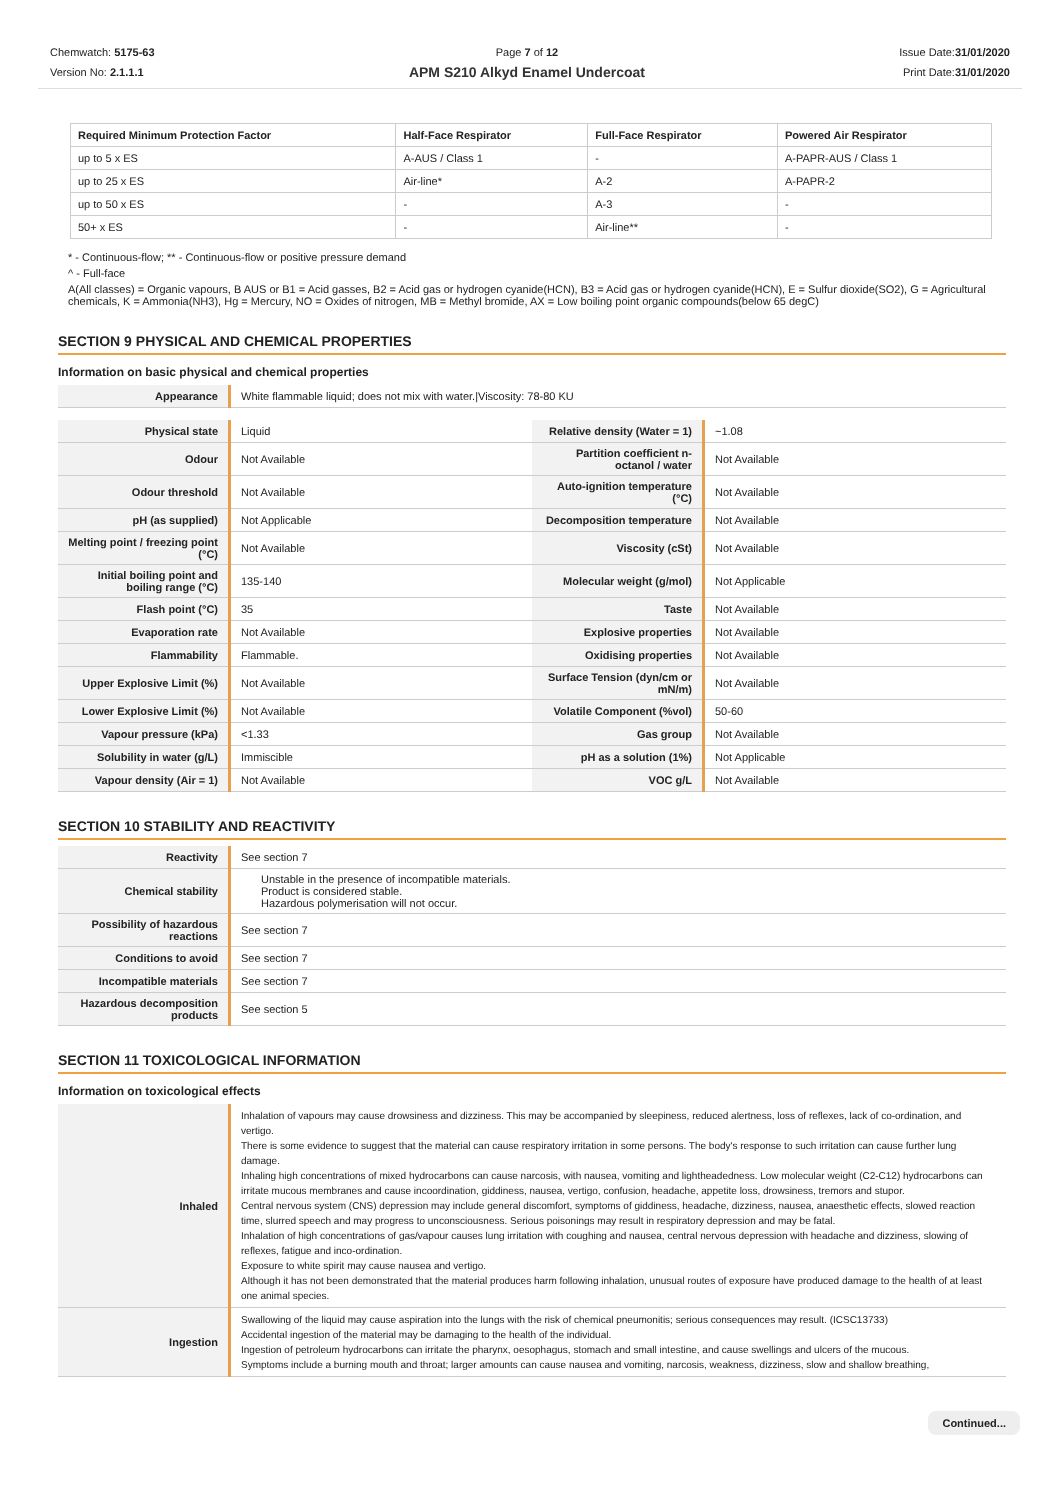Chemwatch: 5175-63
Version No: 2.1.1.1
Page 7 of 12
APM S210 Alkyd Enamel Undercoat
Issue Date:31/01/2020
Print Date:31/01/2020
| Required Minimum Protection Factor | Half-Face Respirator | Full-Face Respirator | Powered Air Respirator |
| --- | --- | --- | --- |
| up to 5 x ES | A-AUS / Class 1 | - | A-PAPR-AUS / Class 1 |
| up to 25 x ES | Air-line* | A-2 | A-PAPR-2 |
| up to 50 x ES | - | A-3 | - |
| 50+ x ES | - | Air-line** | - |
* - Continuous-flow; ** - Continuous-flow or positive pressure demand
^ - Full-face
A(All classes) = Organic vapours, B AUS or B1 = Acid gasses, B2 = Acid gas or hydrogen cyanide(HCN), B3 = Acid gas or hydrogen cyanide(HCN), E = Sulfur dioxide(SO2), G = Agricultural chemicals, K = Ammonia(NH3), Hg = Mercury, NO = Oxides of nitrogen, MB = Methyl bromide, AX = Low boiling point organic compounds(below 65 degC)
SECTION 9 PHYSICAL AND CHEMICAL PROPERTIES
Information on basic physical and chemical properties
| Appearance | White flammable liquid; does not mix with water./Viscosity: 78-80 KU |
| Physical state | Liquid | Relative density (Water = 1) | ~1.08 |
| Odour | Not Available | Partition coefficient n-octanol / water | Not Available |
| Odour threshold | Not Available | Auto-ignition temperature (°C) | Not Available |
| pH (as supplied) | Not Applicable | Decomposition temperature | Not Available |
| Melting point / freezing point (°C) | Not Available | Viscosity (cSt) | Not Available |
| Initial boiling point and boiling range (°C) | 135-140 | Molecular weight (g/mol) | Not Applicable |
| Flash point (°C) | 35 | Taste | Not Available |
| Evaporation rate | Not Available | Explosive properties | Not Available |
| Flammability | Flammable. | Oxidising properties | Not Available |
| Upper Explosive Limit (%) | Not Available | Surface Tension (dyn/cm or mN/m) | Not Available |
| Lower Explosive Limit (%) | Not Available | Volatile Component (%vol) | 50-60 |
| Vapour pressure (kPa) | <1.33 | Gas group | Not Available |
| Solubility in water (g/L) | Immiscible | pH as a solution (1%) | Not Applicable |
| Vapour density (Air = 1) | Not Available | VOC g/L | Not Available |
SECTION 10 STABILITY AND REACTIVITY
| Reactivity | See section 7 |
| Chemical stability | Unstable in the presence of incompatible materials. Product is considered stable. Hazardous polymerisation will not occur. |
| Possibility of hazardous reactions | See section 7 |
| Conditions to avoid | See section 7 |
| Incompatible materials | See section 7 |
| Hazardous decomposition products | See section 5 |
SECTION 11 TOXICOLOGICAL INFORMATION
Information on toxicological effects
| Inhaled | Inhalation of vapours may cause drowsiness and dizziness. This may be accompanied by sleepiness, reduced alertness, loss of reflexes, lack of co-ordination, and vertigo. There is some evidence to suggest that the material can cause respiratory irritation in some persons. The body's response to such irritation can cause further lung damage. Inhaling high concentrations of mixed hydrocarbons can cause narcosis, with nausea, vomiting and lightheadedness. Low molecular weight (C2-C12) hydrocarbons can irritate mucous membranes and cause incoordination, giddiness, nausea, vertigo, confusion, headache, appetite loss, drowsiness, tremors and stupor. Central nervous system (CNS) depression may include general discomfort, symptoms of giddiness, headache, dizziness, nausea, anaesthetic effects, slowed reaction time, slurred speech and may progress to unconsciousness. Serious poisonings may result in respiratory depression and may be fatal. Inhalation of high concentrations of gas/vapour causes lung irritation with coughing and nausea, central nervous depression with headache and dizziness, slowing of reflexes, fatigue and inco-ordination. Exposure to white spirit may cause nausea and vertigo. Although it has not been demonstrated that the material produces harm following inhalation, unusual routes of exposure have produced damage to the health of at least one animal species. |
| Ingestion | Swallowing of the liquid may cause aspiration into the lungs with the risk of chemical pneumonitis; serious consequences may result. (ICSC13733) Accidental ingestion of the material may be damaging to the health of the individual. Ingestion of petroleum hydrocarbons can irritate the pharynx, oesophagus, stomach and small intestine, and cause swellings and ulcers of the mucous. Symptoms include a burning mouth and throat; larger amounts can cause nausea and vomiting, narcosis, weakness, dizziness, slow and shallow breathing, |
Continued...